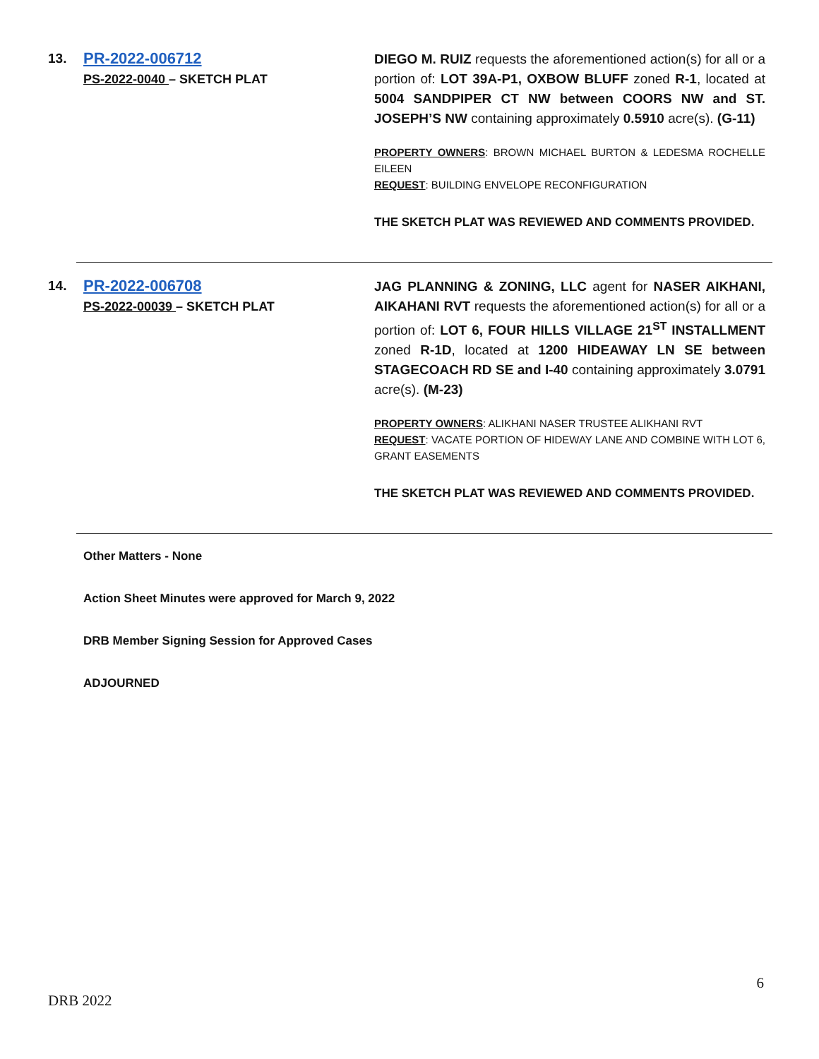13.
PR-2022-006712
PS-2022-0040 – SKETCH PLAT
DIEGO M. RUIZ requests the aforementioned action(s) for all or a portion of: LOT 39A-P1, OXBOW BLUFF zoned R-1, located at 5004 SANDPIPER CT NW between COORS NW and ST. JOSEPH’S NW containing approximately 0.5910 acre(s). (G-11)
PROPERTY OWNERS: BROWN MICHAEL BURTON & LEDESMA ROCHELLE EILEEN
REQUEST: BUILDING ENVELOPE RECONFIGURATION
THE SKETCH PLAT WAS REVIEWED AND COMMENTS PROVIDED.
14.
PR-2022-006708
PS-2022-00039 – SKETCH PLAT
JAG PLANNING & ZONING, LLC agent for NASER AIKHANI, AIKAHANI RVT requests the aforementioned action(s) for all or a portion of: LOT 6, FOUR HILLS VILLAGE 21<sup>ST</sup> INSTALLMENT zoned R-1D, located at 1200 HIDEAWAY LN SE between STAGECOACH RD SE and I-40 containing approximately 3.0791 acre(s). (M-23)
PROPERTY OWNERS: ALIKHANI NASER TRUSTEE ALIKHANI RVT
REQUEST: VACATE PORTION OF HIDEWAY LANE AND COMBINE WITH LOT 6, GRANT EASEMENTS
THE SKETCH PLAT WAS REVIEWED AND COMMENTS PROVIDED.
Other Matters - None
Action Sheet Minutes were approved for March 9, 2022
DRB Member Signing Session for Approved Cases
ADJOURNED
6
DRB 2022